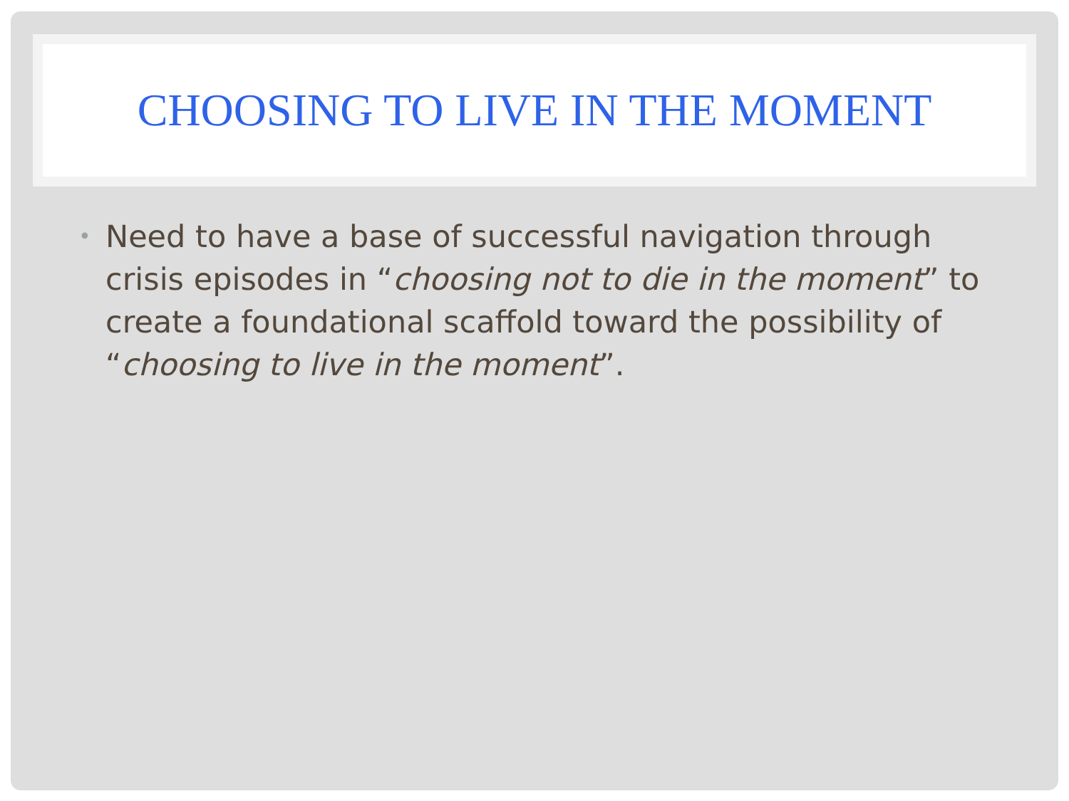CHOOSING TO LIVE IN THE MOMENT
• Need to have a base of successful navigation through crisis episodes in “choosing not to die in the moment” to create a foundational scaffold toward the possibility of “choosing to live in the moment”.